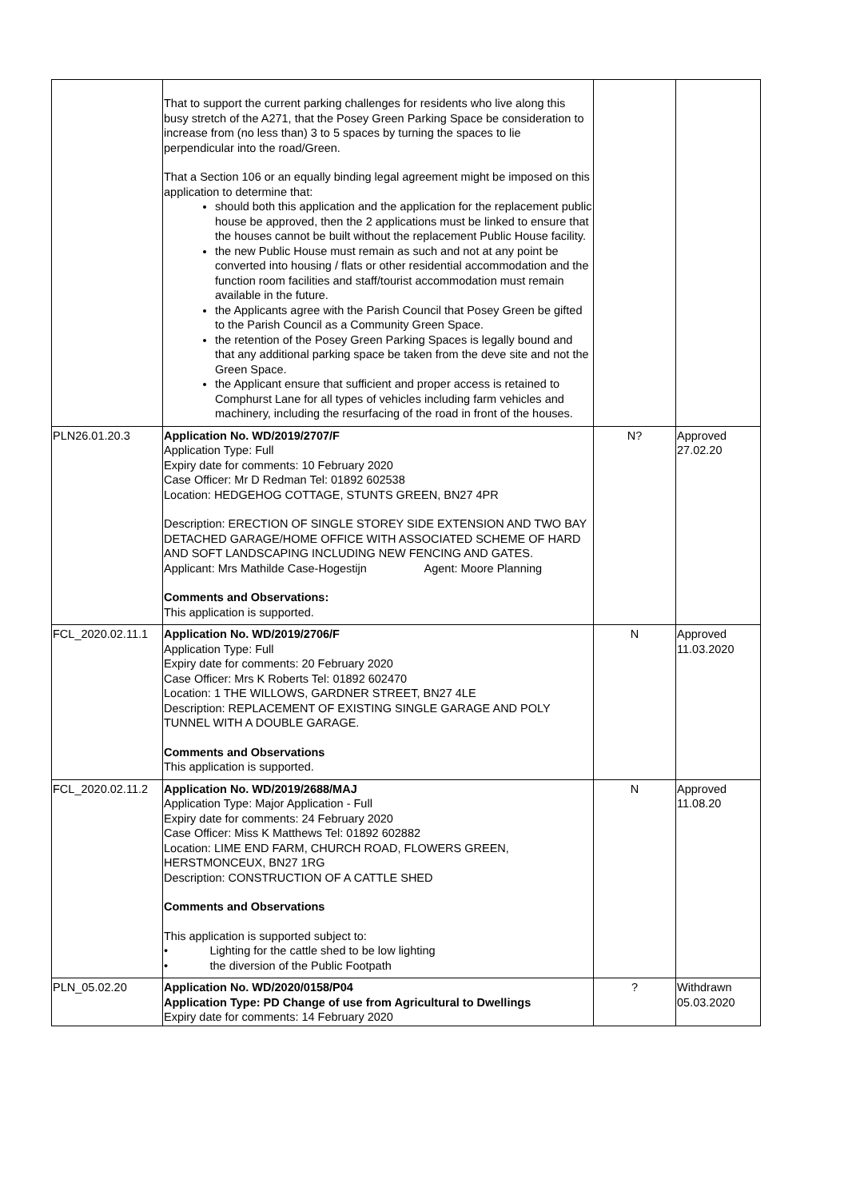| | That to support the current parking challenges for residents who live along this busy stretch of the A271, that the Posey Green Parking Space be consideration to increase from (no less than) 3 to 5 spaces by turning the spaces to lie perpendicular into the road/Green. That a Section 106 or an equally binding legal agreement might be imposed on this application to determine that: should both this application and the application for the replacement public house be approved, then the 2 applications must be linked to ensure that the houses cannot be built without the replacement Public House facility. the new Public House must remain as such and not at any point be converted into housing / flats or other residential accommodation and the function room facilities and staff/tourist accommodation must remain available in the future. the Applicants agree with the Parish Council that Posey Green be gifted to the Parish Council as a Community Green Space. the retention of the Posey Green Parking Spaces is legally bound and that any additional parking space be taken from the deve site and not the Green Space. the Applicant ensure that sufficient and proper access is retained to Comphurst Lane for all types of vehicles including farm vehicles and machinery, including the resurfacing of the road in front of the houses. | | |
| PLN26.01.20.3 | Application No. WD/2019/2707/F Application Type: Full Expiry date for comments: 10 February 2020 Case Officer: Mr D Redman Tel: 01892 602538 Location: HEDGEHOG COTTAGE, STUNTS GREEN, BN27 4PR Description: ERECTION OF SINGLE STOREY SIDE EXTENSION AND TWO BAY DETACHED GARAGE/HOME OFFICE WITH ASSOCIATED SCHEME OF HARD AND SOFT LANDSCAPING INCLUDING NEW FENCING AND GATES. Applicant: Mrs Mathilde Case-Hogestijn Agent: Moore Planning Comments and Observations: This application is supported. | N? | Approved 27.02.20 |
| FCL_2020.02.11.1 | Application No. WD/2019/2706/F Application Type: Full Expiry date for comments: 20 February 2020 Case Officer: Mrs K Roberts Tel: 01892 602470 Location: 1 THE WILLOWS, GARDNER STREET, BN27 4LE Description: REPLACEMENT OF EXISTING SINGLE GARAGE AND POLY TUNNEL WITH A DOUBLE GARAGE. Comments and Observations This application is supported. | N | Approved 11.03.2020 |
| FCL_2020.02.11.2 | Application No. WD/2019/2688/MAJ Application Type: Major Application - Full Expiry date for comments: 24 February 2020 Case Officer: Miss K Matthews Tel: 01892 602882 Location: LIME END FARM, CHURCH ROAD, FLOWERS GREEN, HERSTMONCEUX, BN27 1RG Description: CONSTRUCTION OF A CATTLE SHED Comments and Observations This application is supported subject to: • Lighting for the cattle shed to be low lighting • the diversion of the Public Footpath | N | Approved 11.08.20 |
| PLN_05.02.20 | Application No. WD/2020/0158/P04 Application Type: PD Change of use from Agricultural to Dwellings Expiry date for comments: 14 February 2020 | ? | Withdrawn 05.03.2020 |